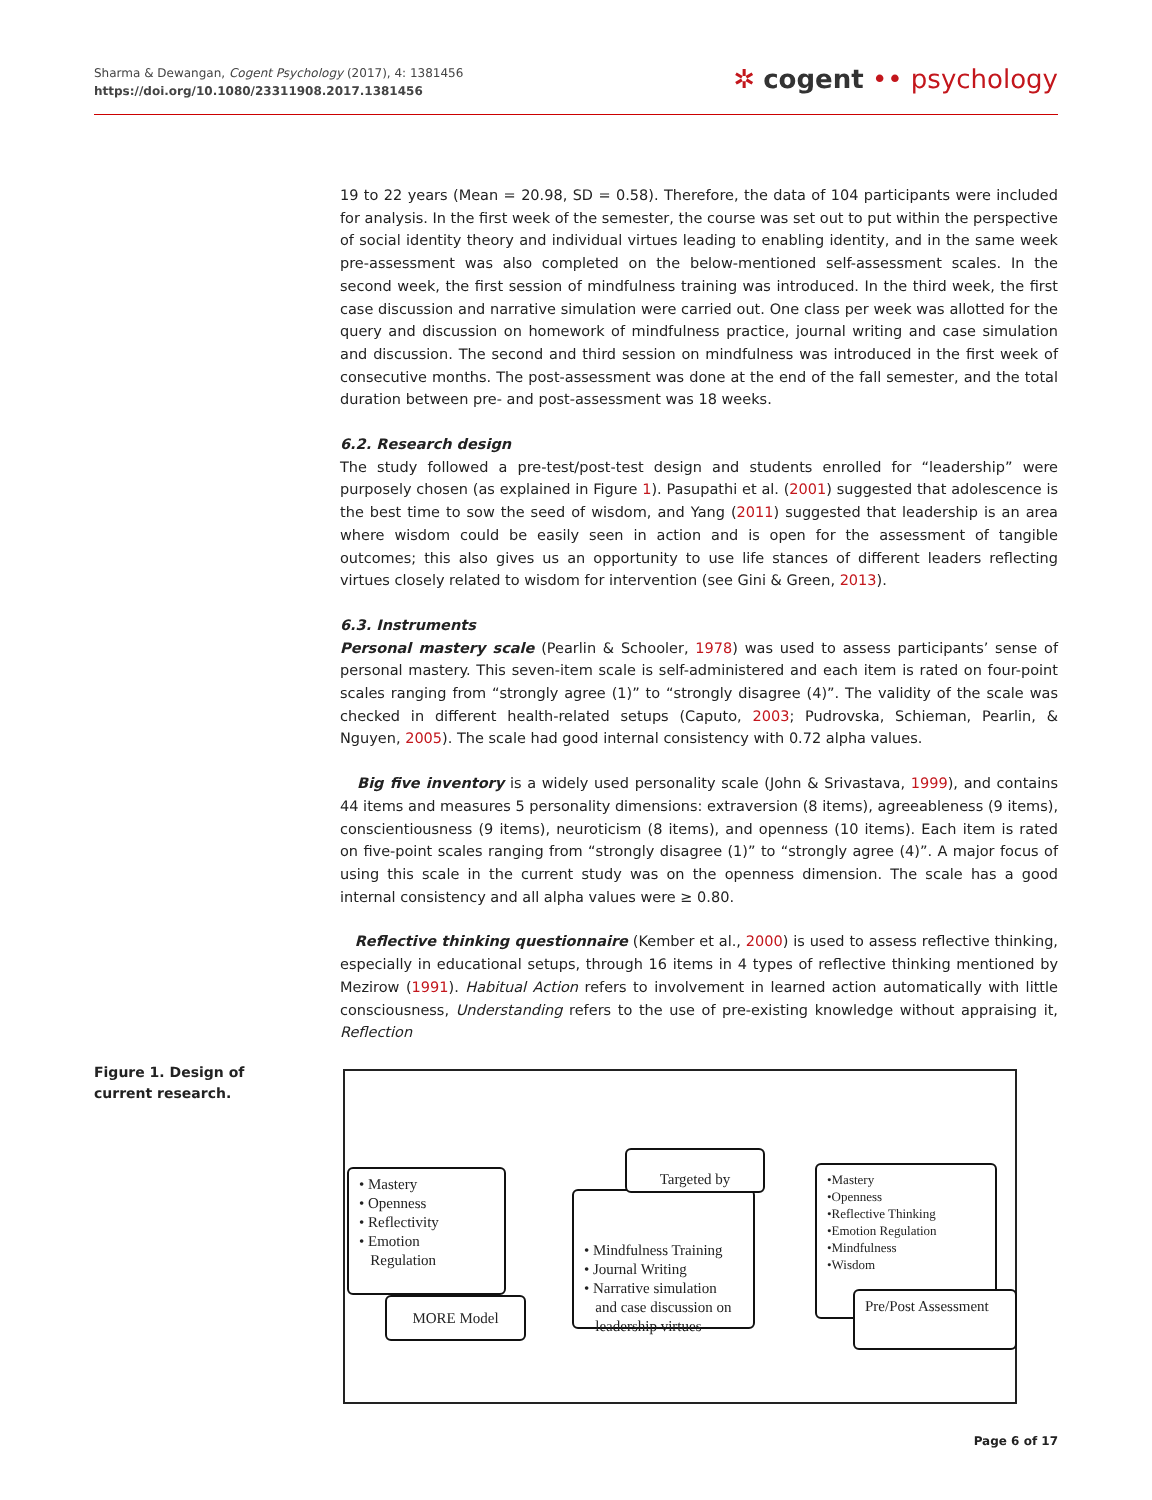Sharma & Dewangan, Cogent Psychology (2017), 4: 1381456
https://doi.org/10.1080/23311908.2017.1381456
✲ cogent •• psychology
19 to 22 years (Mean = 20.98, SD = 0.58). Therefore, the data of 104 participants were included for analysis. In the first week of the semester, the course was set out to put within the perspective of social identity theory and individual virtues leading to enabling identity, and in the same week pre-assessment was also completed on the below-mentioned self-assessment scales. In the second week, the first session of mindfulness training was introduced. In the third week, the first case discussion and narrative simulation were carried out. One class per week was allotted for the query and discussion on homework of mindfulness practice, journal writing and case simulation and discussion. The second and third session on mindfulness was introduced in the first week of consecutive months. The post-assessment was done at the end of the fall semester, and the total duration between pre- and post-assessment was 18 weeks.
6.2. Research design
The study followed a pre-test/post-test design and students enrolled for “leadership” were purposely chosen (as explained in Figure 1). Pasupathi et al. (2001) suggested that adolescence is the best time to sow the seed of wisdom, and Yang (2011) suggested that leadership is an area where wisdom could be easily seen in action and is open for the assessment of tangible outcomes; this also gives us an opportunity to use life stances of different leaders reflecting virtues closely related to wisdom for intervention (see Gini & Green, 2013).
6.3. Instruments
Personal mastery scale (Pearlin & Schooler, 1978) was used to assess participants’ sense of personal mastery. This seven-item scale is self-administered and each item is rated on four-point scales ranging from “strongly agree (1)” to “strongly disagree (4)”. The validity of the scale was checked in different health-related setups (Caputo, 2003; Pudrovska, Schieman, Pearlin, & Nguyen, 2005). The scale had good internal consistency with 0.72 alpha values.
Big five inventory is a widely used personality scale (John & Srivastava, 1999), and contains 44 items and measures 5 personality dimensions: extraversion (8 items), agreeableness (9 items), conscientiousness (9 items), neuroticism (8 items), and openness (10 items). Each item is rated on five-point scales ranging from “strongly disagree (1)” to “strongly agree (4)”. A major focus of using this scale in the current study was on the openness dimension. The scale has a good internal consistency and all alpha values were ≥ 0.80.
Reflective thinking questionnaire (Kember et al., 2000) is used to assess reflective thinking, especially in educational setups, through 16 items in 4 types of reflective thinking mentioned by Mezirow (1991). Habitual Action refers to involvement in learned action automatically with little consciousness, Understanding refers to the use of pre-existing knowledge without appraising it, Reflection
Figure 1. Design of current research.
• Mastery
• Openness
• Reflectivity
• Emotion
Regulation
MORE Model
• Mindfulness Training
• Journal Writing
• Narrative simulation
and case discussion on
leadership virtues
Targeted by
•Mastery
•Openness
•Reflective Thinking
•Emotion Regulation
•Mindfulness
•Wisdom
Pre/Post Assessment
Page 6 of 17